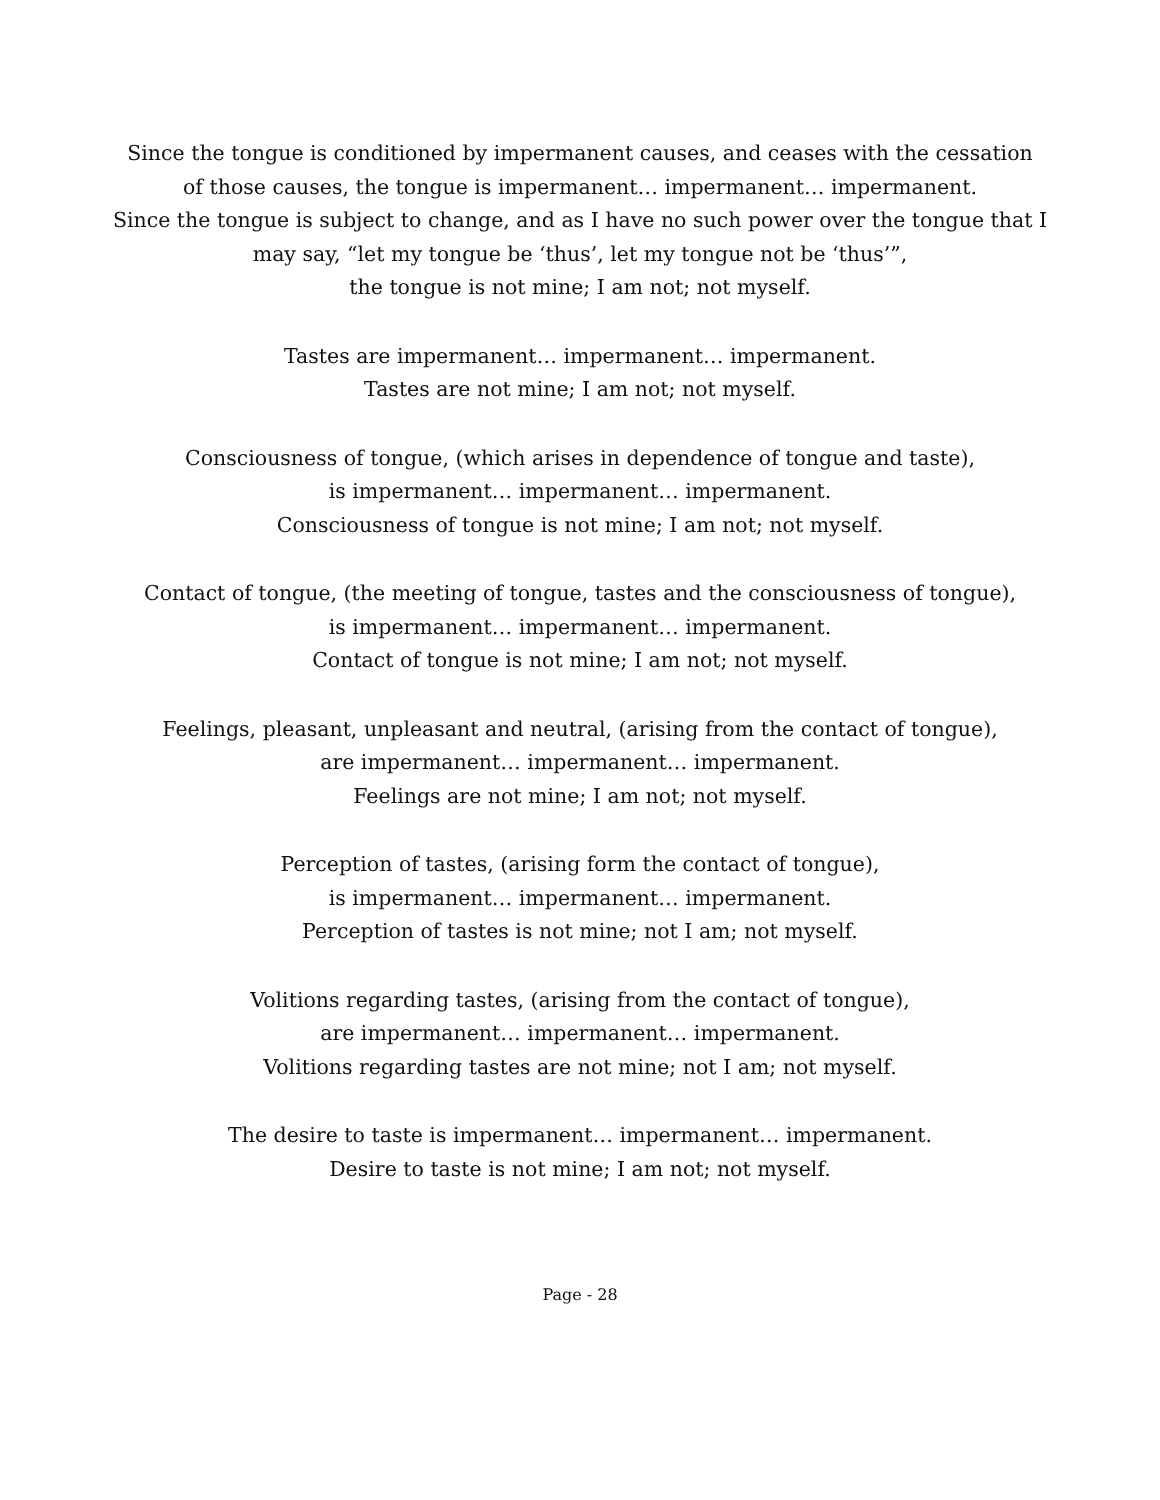Since the tongue is conditioned by impermanent causes, and ceases with the cessation
of those causes, the tongue is impermanent… impermanent… impermanent.
Since the tongue is subject to change, and as I have no such power over the tongue that I
may say, “let my tongue be ‘thus’, let my tongue not be ‘thus’”,
the tongue is not mine; I am not; not myself.
Tastes are impermanent… impermanent… impermanent.
Tastes are not mine; I am not; not myself.
Consciousness of tongue, (which arises in dependence of tongue and taste),
is impermanent… impermanent… impermanent.
Consciousness of tongue is not mine; I am not; not myself.
Contact of tongue, (the meeting of tongue, tastes and the consciousness of tongue),
is impermanent… impermanent… impermanent.
Contact of tongue is not mine; I am not; not myself.
Feelings, pleasant, unpleasant and neutral, (arising from the contact of tongue),
are impermanent… impermanent… impermanent.
Feelings are not mine; I am not; not myself.
Perception of tastes, (arising form the contact of tongue),
is impermanent… impermanent… impermanent.
Perception of tastes is not mine; not I am; not myself.
Volitions regarding tastes, (arising from the contact of tongue),
are impermanent… impermanent… impermanent.
Volitions regarding tastes are not mine; not I am; not myself.
The desire to taste is impermanent… impermanent… impermanent.
Desire to taste is not mine; I am not; not myself.
Page - 28